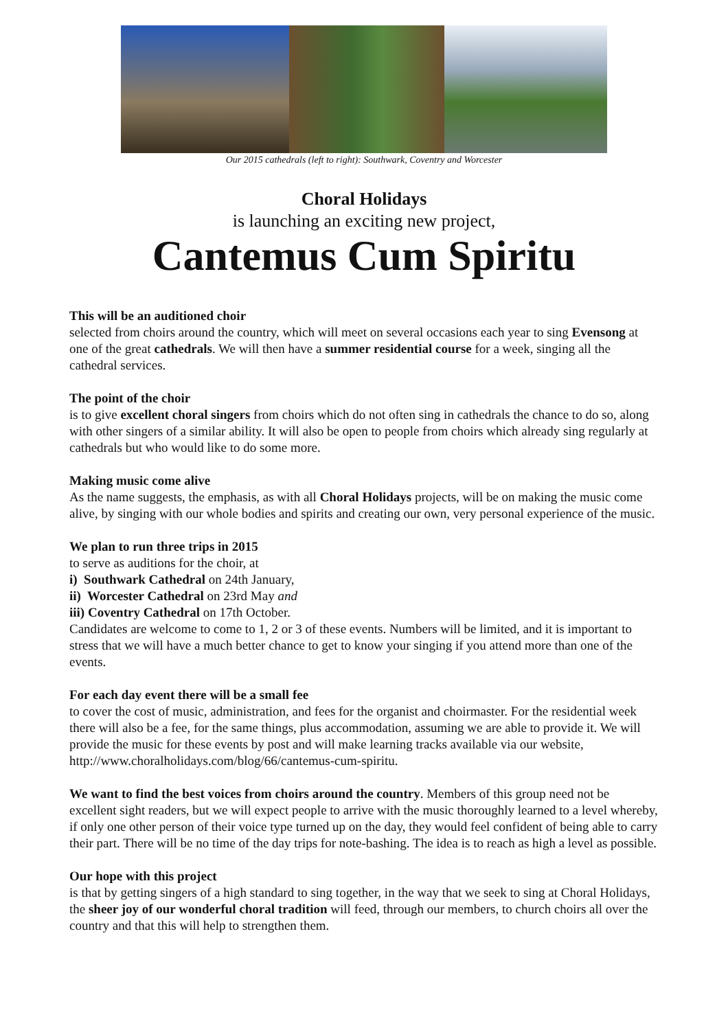Our 2015 cathedrals (left to right): Southwark, Coventry and Worcester
Choral Holidays
is launching an exciting new project,
Cantemus Cum Spiritu
This will be an auditioned choir
selected from choirs around the country, which will meet on several occasions each year to sing Evensong at one of the great cathedrals. We will then have a summer residential course for a week, singing all the cathedral services.
The point of the choir
is to give excellent choral singers from choirs which do not often sing in cathedrals the chance to do so, along with other singers of a similar ability. It will also be open to people from choirs which already sing regularly at cathedrals but who would like to do some more.
Making music come alive
As the name suggests, the emphasis, as with all Choral Holidays projects, will be on making the music come alive, by singing with our whole bodies and spirits and creating our own, very personal experience of the music.
We plan to run three trips in 2015
to serve as auditions for the choir, at
i) Southwark Cathedral on 24th January,
ii) Worcester Cathedral on 23rd May and
iii) Coventry Cathedral on 17th October.
Candidates are welcome to come to 1, 2 or 3 of these events. Numbers will be limited, and it is important to stress that we will have a much better chance to get to know your singing if you attend more than one of the events.
For each day event there will be a small fee
to cover the cost of music, administration, and fees for the organist and choirmaster. For the residential week there will also be a fee, for the same things, plus accommodation, assuming we are able to provide it. We will provide the music for these events by post and will make learning tracks available via our website, http://www.choralholidays.com/blog/66/cantemus-cum-spiritu.
We want to find the best voices from choirs around the country. Members of this group need not be excellent sight readers, but we will expect people to arrive with the music thoroughly learned to a level whereby, if only one other person of their voice type turned up on the day, they would feel confident of being able to carry their part. There will be no time of the day trips for note-bashing. The idea is to reach as high a level as possible.
Our hope with this project
is that by getting singers of a high standard to sing together, in the way that we seek to sing at Choral Holidays, the sheer joy of our wonderful choral tradition will feed, through our members, to church choirs all over the country and that this will help to strengthen them.